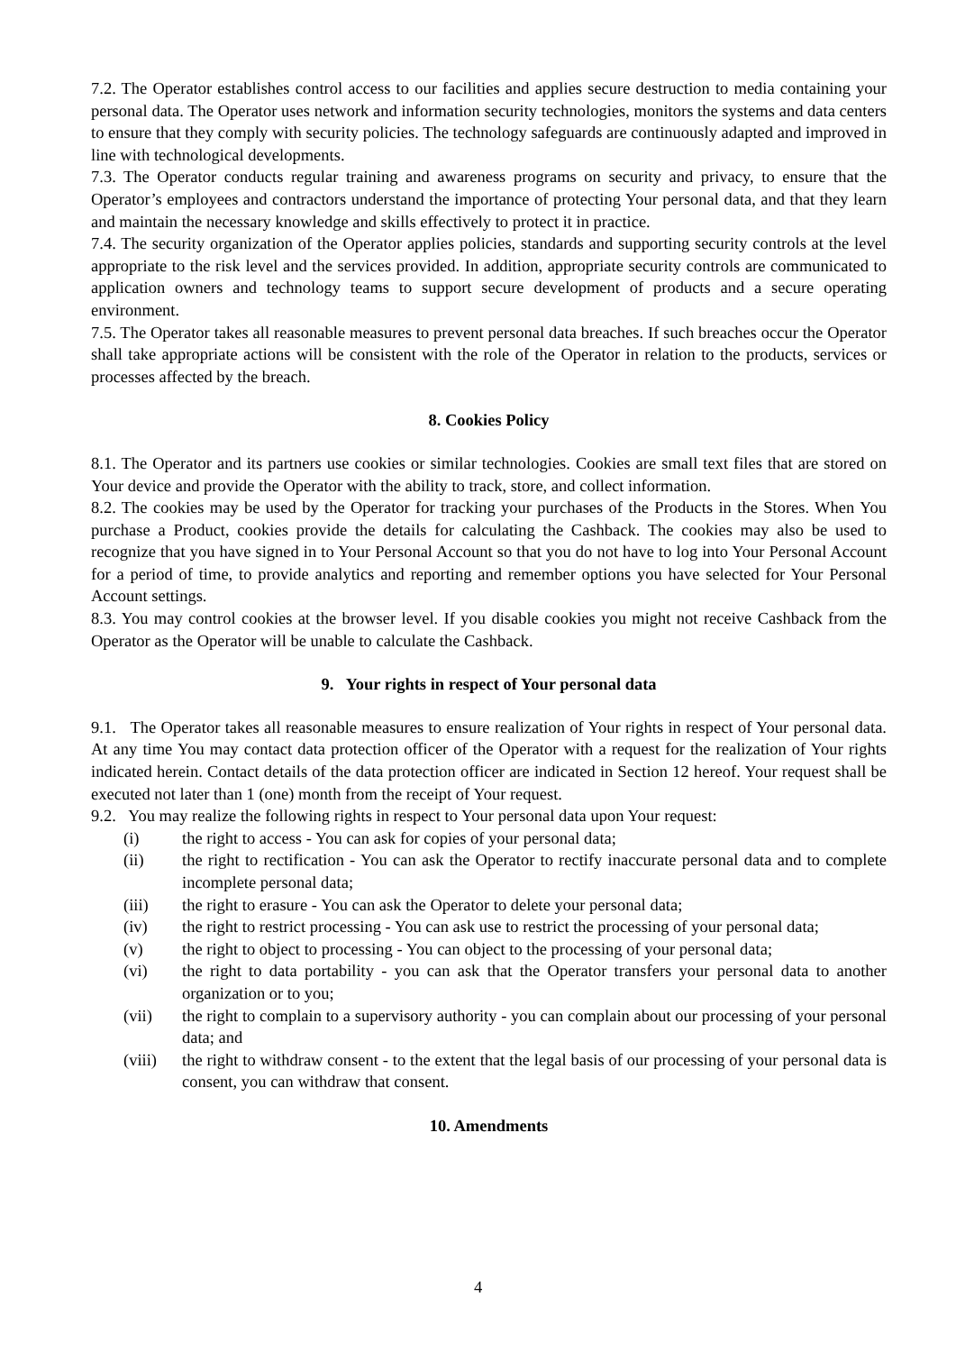7.2. The Operator establishes control access to our facilities and applies secure destruction to media containing your personal data. The Operator uses network and information security technologies, monitors the systems and data centers to ensure that they comply with security policies. The technology safeguards are continuously adapted and improved in line with technological developments.
7.3. The Operator conducts regular training and awareness programs on security and privacy, to ensure that the Operator’s employees and contractors understand the importance of protecting Your personal data, and that they learn and maintain the necessary knowledge and skills effectively to protect it in practice.
7.4. The security organization of the Operator applies policies, standards and supporting security controls at the level appropriate to the risk level and the services provided. In addition, appropriate security controls are communicated to application owners and technology teams to support secure development of products and a secure operating environment.
7.5. The Operator takes all reasonable measures to prevent personal data breaches. If such breaches occur the Operator shall take appropriate actions will be consistent with the role of the Operator in relation to the products, services or processes affected by the breach.
8. Cookies Policy
8.1. The Operator and its partners use cookies or similar technologies. Cookies are small text files that are stored on Your device and provide the Operator with the ability to track, store, and collect information.
8.2. The cookies may be used by the Operator for tracking your purchases of the Products in the Stores. When You purchase a Product, cookies provide the details for calculating the Cashback. The cookies may also be used to recognize that you have signed in to Your Personal Account so that you do not have to log into Your Personal Account for a period of time, to provide analytics and reporting and remember options you have selected for Your Personal Account settings.
8.3. You may control cookies at the browser level. If you disable cookies you might not receive Cashback from the Operator as the Operator will be unable to calculate the Cashback.
9. Your rights in respect of Your personal data
9.1. The Operator takes all reasonable measures to ensure realization of Your rights in respect of Your personal data. At any time You may contact data protection officer of the Operator with a request for the realization of Your rights indicated herein. Contact details of the data protection officer are indicated in Section 12 hereof. Your request shall be executed not later than 1 (one) month from the receipt of Your request.
9.2. You may realize the following rights in respect to Your personal data upon Your request:
(i) the right to access - You can ask for copies of your personal data;
(ii) the right to rectification - You can ask the Operator to rectify inaccurate personal data and to complete incomplete personal data;
(iii) the right to erasure - You can ask the Operator to delete your personal data;
(iv) the right to restrict processing - You can ask use to restrict the processing of your personal data;
(v) the right to object to processing - You can object to the processing of your personal data;
(vi) the right to data portability - you can ask that the Operator transfers your personal data to another organization or to you;
(vii) the right to complain to a supervisory authority - you can complain about our processing of your personal data; and
(viii) the right to withdraw consent - to the extent that the legal basis of our processing of your personal data is consent, you can withdraw that consent.
10. Amendments
4